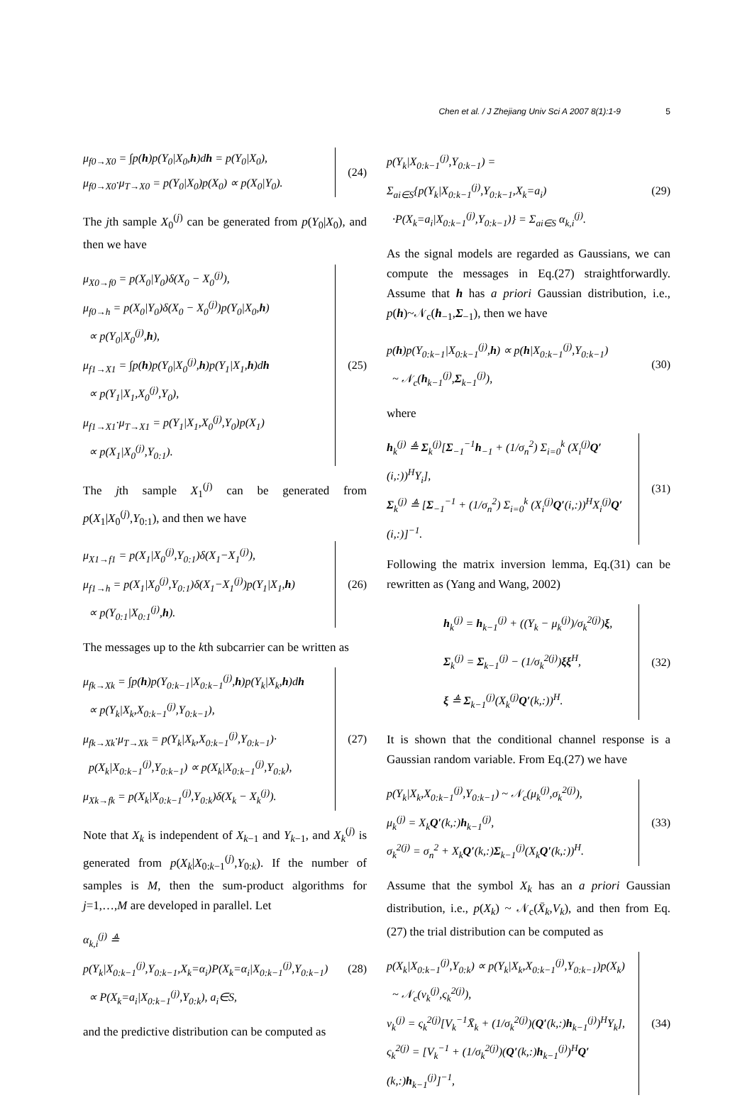Chen et al. / J Zhejiang Univ Sci A 2007 8(1):1-9 5
μ<sub>f0→X0</sub> = ∫p(h)p(Y<sub>0</sub>|X<sub>0</sub>,h)dh = p(Y<sub>0</sub>|X<sub>0</sub>),
μ<sub>f0→X0</sub>·μ<sub>T→X0</sub> = p(Y<sub>0</sub>|X<sub>0</sub>)p(X<sub>0</sub>) ∝ p(X<sub>0</sub>|Y<sub>0</sub>).
(24)
The jth sample X<sub>0</sub><sup>(j)</sup> can be generated from p(Y<sub>0</sub>|X<sub>0</sub>), and then we have
μ<sub>X0→f0</sub> = p(X<sub>0</sub>|Y<sub>0</sub>)δ(X<sub>0</sub> − X<sub>0</sub><sup>(j)</sup>),
μ<sub>f0→h</sub> = p(X<sub>0</sub>|Y<sub>0</sub>)δ(X<sub>0</sub> − X<sub>0</sub><sup>(j)</sup>)p(Y<sub>0</sub>|X<sub>0</sub>,h)
∝ p(Y<sub>0</sub>|X<sub>0</sub><sup>(j)</sup>,h),
μ<sub>f1→X1</sub> = ∫p(h)p(Y<sub>0</sub>|X<sub>0</sub><sup>(j)</sup>,h)p(Y<sub>1</sub>|X<sub>1</sub>,h)dh
∝ p(Y<sub>1</sub>|X<sub>1</sub>,X<sub>0</sub><sup>(j)</sup>,Y<sub>0</sub>),
μ<sub>f1→X1</sub>·μ<sub>T→X1</sub> = p(Y<sub>1</sub>|X<sub>1</sub>,X<sub>0</sub><sup>(j)</sup>,Y<sub>0</sub>)p(X<sub>1</sub>)
∝ p(X<sub>1</sub>|X<sub>0</sub><sup>(j)</sup>,Y<sub>0:1</sub>).
(25)
The jth sample X<sub>1</sub><sup>(j)</sup> can be generated from p(X<sub>1</sub>|X<sub>0</sub><sup>(j)</sup>,Y<sub>0:1</sub>), and then we have
μ<sub>X1→f1</sub> = p(X<sub>1</sub>|X<sub>0</sub><sup>(j)</sup>,Y<sub>0:1</sub>)δ(X<sub>1</sub>−X<sub>1</sub><sup>(j)</sup>),
μ<sub>f1→h</sub> = p(X<sub>1</sub>|X<sub>0</sub><sup>(j)</sup>,Y<sub>0:1</sub>)δ(X<sub>1</sub>−X<sub>1</sub><sup>(j)</sup>)p(Y<sub>1</sub>|X<sub>1</sub>,h)
∝ p(Y<sub>0:1</sub>|X<sub>0:1</sub><sup>(j)</sup>,h).
(26)
The messages up to the kth subcarrier can be written as
μ<sub>fk→Xk</sub> = ∫p(h)p(Y<sub>0:k−1</sub>|X<sub>0:k−1</sub><sup>(j)</sup>,h)p(Y<sub>k</sub>|X<sub>k</sub>,h)dh
∝ p(Y<sub>k</sub>|X<sub>k</sub>,X<sub>0:k−1</sub><sup>(j)</sup>,Y<sub>0:k−1</sub>),
μ<sub>fk→Xk</sub>·μ<sub>T→Xk</sub> = p(Y<sub>k</sub>|X<sub>k</sub>,X<sub>0:k−1</sub><sup>(j)</sup>,Y<sub>0:k−1</sub>)·
p(X<sub>k</sub>|X<sub>0:k−1</sub><sup>(j)</sup>,Y<sub>0:k−1</sub>) ∝ p(X<sub>k</sub>|X<sub>0:k−1</sub><sup>(j)</sup>,Y<sub>0:k</sub>),
μ<sub>Xk→fk</sub> = p(X<sub>k</sub>|X<sub>0:k−1</sub><sup>(j)</sup>,Y<sub>0:k</sub>)δ(X<sub>k</sub> − X<sub>k</sub><sup>(j)</sup>).
(27)
Note that X<sub>k</sub> is independent of X<sub>k−1</sub> and Y<sub>k−1</sub>, and X<sub>k</sub><sup>(j)</sup> is generated from p(X<sub>k</sub>|X<sub>0:k−1</sub><sup>(j)</sup>,Y<sub>0:k</sub>). If the number of samples is M, then the sum-product algorithms for j=1,…,M are developed in parallel. Let
α<sub>k,i</sub><sup>(j)</sup> ≜ p(Y<sub>k</sub>|X<sub>0:k−1</sub><sup>(j)</sup>,Y<sub>0:k−1</sub>,X<sub>k</sub>=α<sub>i</sub>)P(X<sub>k</sub>=α<sub>i</sub>|X<sub>0:k−1</sub><sup>(j)</sup>,Y<sub>0:k−1</sub>)
∝ P(X<sub>k</sub>=a<sub>i</sub>|X<sub>0:k−1</sub><sup>(j)</sup>,Y<sub>0:k</sub>), a<sub>i</sub>∈S,
(28)
and the predictive distribution can be computed as
p(Y<sub>k</sub>|X<sub>0:k−1</sub><sup>(j)</sup>,Y<sub>0:k−1</sub>) = Σ<sub>ai∈S</sub>{p(Y<sub>k</sub>|X<sub>0:k−1</sub><sup>(j)</sup>,Y<sub>0:k−1</sub>,X<sub>k</sub>=a<sub>i</sub>)
·P(X<sub>k</sub>=a<sub>i</sub>|X<sub>0:k−1</sub><sup>(j)</sup>,Y<sub>0:k−1</sub>)} = Σ<sub>ai∈S</sub> α<sub>k,i</sub><sup>(j)</sup>.
(29)
As the signal models are regarded as Gaussians, we can compute the messages in Eq.(27) straightforwardly. Assume that h has a priori Gaussian distribution, i.e., p(h)~𝒩<sub>c</sub>(h<sub>−1</sub>,Σ<sub>−1</sub>), then we have
p(h)p(Y<sub>0:k−1</sub>|X<sub>0:k−1</sub><sup>(j)</sup>,h) ∝ p(h|X<sub>0:k−1</sub><sup>(j)</sup>,Y<sub>0:k−1</sub>)
~ 𝒩<sub>c</sub>(h<sub>k−1</sub><sup>(j)</sup>,Σ<sub>k−1</sub><sup>(j)</sup>),
(30)
where
h<sub>k</sub><sup>(j)</sup> ≜ Σ<sub>k</sub><sup>(j)</sup>[Σ<sub>−1</sub><sup>−1</sup>h<sub>−1</sub> + (1/σ<sub>n</sub><sup>2</sup>) Σ<sub>i=0</sub><sup>k</sup> (X<sub>i</sub><sup>(j)</sup>Q′(i,:))<sup>H</sup>Y<sub>i</sub>],
Σ<sub>k</sub><sup>(j)</sup> ≜ [Σ<sub>−1</sub><sup>−1</sup> + (1/σ<sub>n</sub><sup>2</sup>) Σ<sub>i=0</sub><sup>k</sup> (X<sub>i</sub><sup>(j)</sup>Q′(i,:))<sup>H</sup>X<sub>i</sub><sup>(j)</sup>Q′(i,:)]<sup>−1</sup>.
(31)
Following the matrix inversion lemma, Eq.(31) can be rewritten as (Yang and Wang, 2002)
h<sub>k</sub><sup>(j)</sup> = h<sub>k−1</sub><sup>(j)</sup> + ((Y<sub>k</sub> − μ<sub>k</sub><sup>(j)</sup>)/σ<sub>k</sub><sup>2(j)</sup>)ξ,
Σ<sub>k</sub><sup>(j)</sup> = Σ<sub>k−1</sub><sup>(j)</sup> − (1/σ<sub>k</sub><sup>2(j)</sup>)ξξ<sup>H</sup>,
ξ ≜ Σ<sub>k−1</sub><sup>(j)</sup>(X<sub>k</sub><sup>(j)</sup>Q′(k,:))<sup>H</sup>.
(32)
It is shown that the conditional channel response is a Gaussian random variable. From Eq.(27) we have
p(Y<sub>k</sub>|X<sub>k</sub>,X<sub>0:k−1</sub><sup>(j)</sup>,Y<sub>0:k−1</sub>) ~ 𝒩<sub>c</sub>(μ<sub>k</sub><sup>(j)</sup>,σ<sub>k</sub><sup>2(j)</sup>),
μ<sub>k</sub><sup>(j)</sup> = X<sub>k</sub>Q′(k,:)h<sub>k−1</sub><sup>(j)</sup>,
σ<sub>k</sub><sup>2(j)</sup> = σ<sub>n</sub><sup>2</sup> + X<sub>k</sub>Q′(k,:)Σ<sub>k−1</sub><sup>(j)</sup>(X<sub>k</sub>Q′(k,:))<sup>H</sup>.
(33)
Assume that the symbol X<sub>k</sub> has an a priori Gaussian distribution, i.e., p(X<sub>k</sub>) ~ 𝒩<sub>c</sub>(X̄<sub>k</sub>,V<sub>k</sub>), and then from Eq.(27) the trial distribution can be computed as
p(X<sub>k</sub>|X<sub>0:k−1</sub><sup>(j)</sup>,Y<sub>0:k</sub>) ∝ p(Y<sub>k</sub>|X<sub>k</sub>,X<sub>0:k−1</sub><sup>(j)</sup>,Y<sub>0:k−1</sub>)p(X<sub>k</sub>)
~ 𝒩<sub>c</sub>(ν<sub>k</sub><sup>(j)</sup>,ς<sub>k</sub><sup>2(j)</sup>),
ν<sub>k</sub><sup>(j)</sup> = ς<sub>k</sub><sup>2(j)</sup>[V<sub>k</sub><sup>−1</sup>X̄<sub>k</sub> + (1/σ<sub>k</sub><sup>2(j)</sup>)(Q′(k,:)h<sub>k−1</sub><sup>(j)</sup>)<sup>H</sup>Y<sub>k</sub>],
ς<sub>k</sub><sup>2(j)</sup> = [V<sub>k</sub><sup>−1</sup> + (1/σ<sub>k</sub><sup>2(j)</sup>)(Q′(k,:)h<sub>k−1</sub><sup>(j)</sup>)<sup>H</sup>Q′(k,:)h<sub>k−1</sub><sup>(j)</sup>]<sup>−1</sup>,
(34)